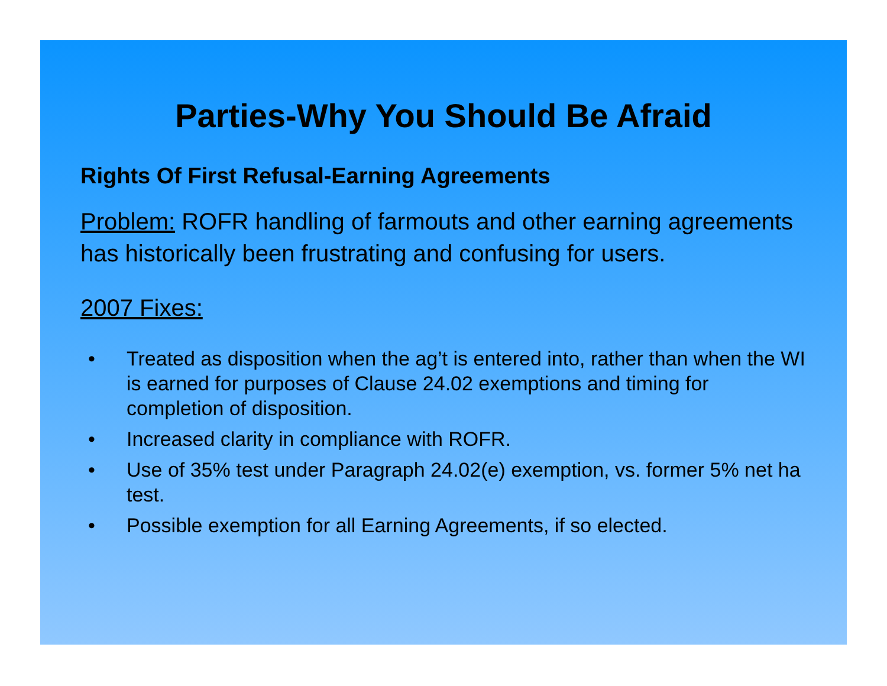Parties-Why You Should Be Afraid
Rights Of First Refusal-Earning Agreements
Problem: ROFR handling of farmouts and other earning agreements has historically been frustrating and confusing for users.
2007 Fixes:
• Treated as disposition when the ag’t is entered into, rather than when the WI is earned for purposes of Clause 24.02 exemptions and timing for completion of disposition.
• Increased clarity in compliance with ROFR.
• Use of 35% test under Paragraph 24.02(e) exemption, vs. former 5% net ha test.
• Possible exemption for all Earning Agreements, if so elected.